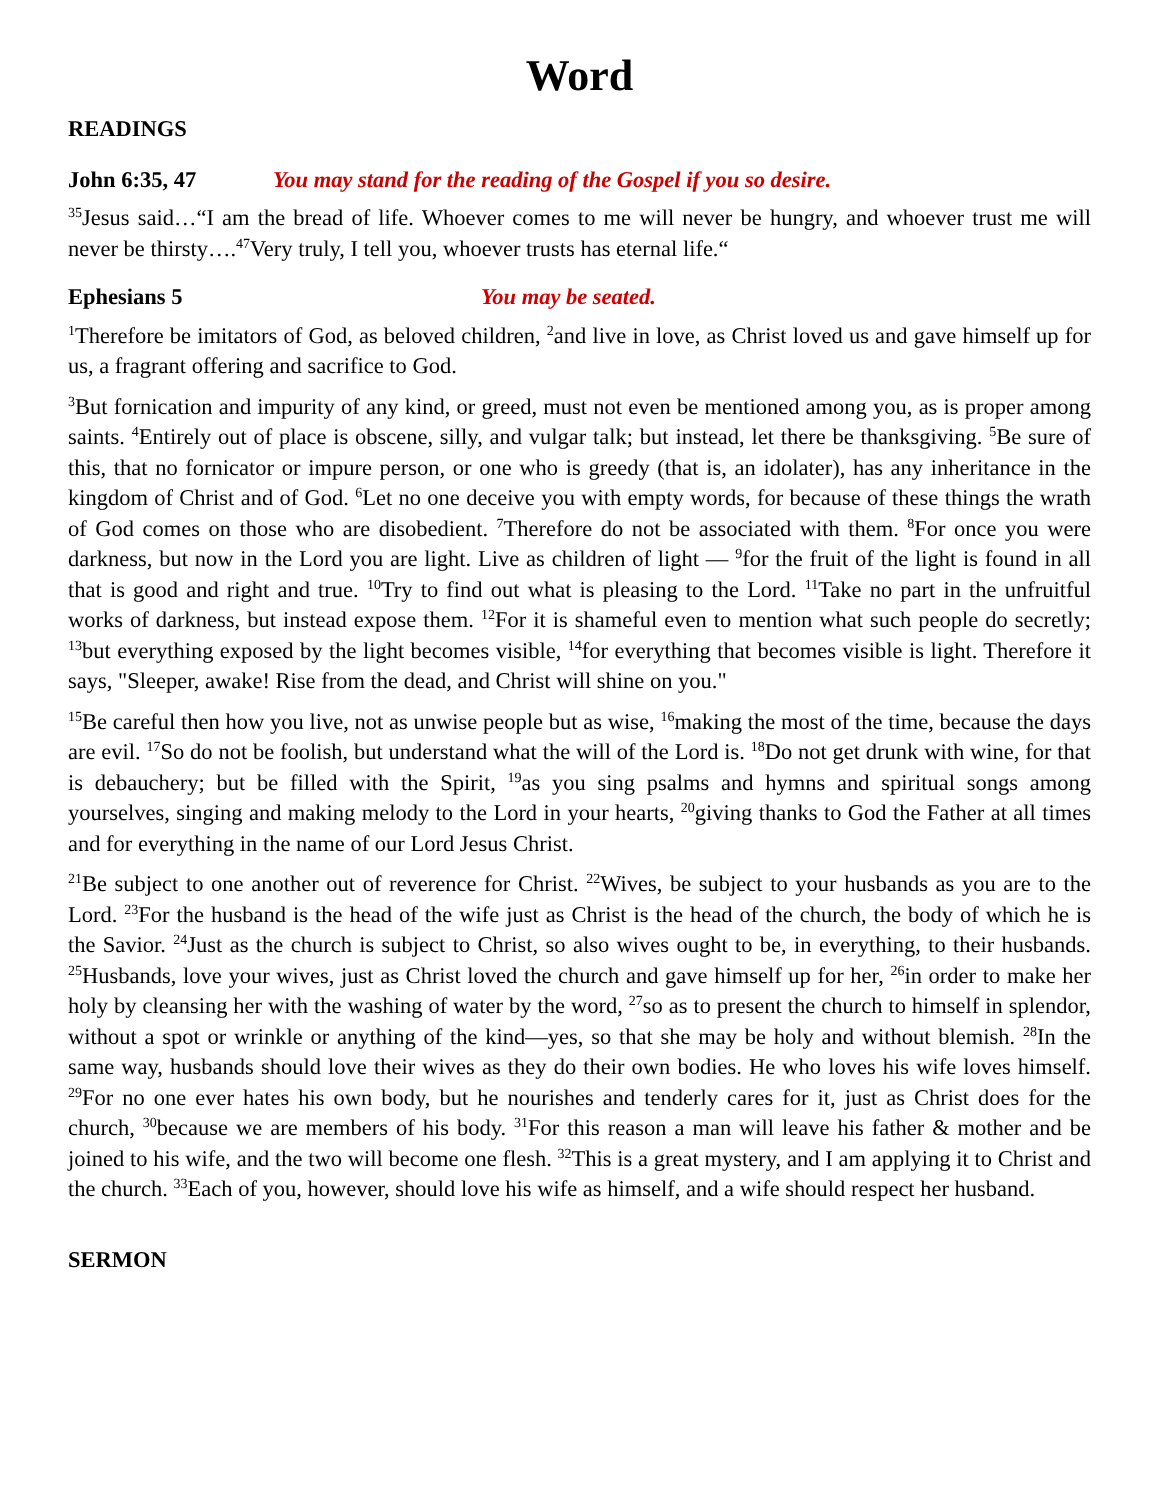Word
READINGS
John 6:35, 47 You may stand for the reading of the Gospel if you so desire.
<sup>35</sup> Jesus said…“I am the bread of life. Whoever comes to me will never be hungry, and whoever trust me will never be thirsty….<sup>47</sup>Very truly, I tell you, whoever trusts has eternal life.“
Ephesians 5 You may be seated.
<sup>1</sup> Therefore be imitators of God, as beloved children, <sup>2</sup>and live in love, as Christ loved us and gave himself up for us, a fragrant offering and sacrifice to God.
<sup>3</sup> But fornication and impurity of any kind, or greed, must not even be mentioned among you, as is proper among saints. <sup>4</sup>Entirely out of place is obscene, silly, and vulgar talk; but instead, let there be thanksgiving. <sup>5</sup>Be sure of this, that no fornicator or impure person, or one who is greedy (that is, an idolater), has any inheritance in the kingdom of Christ and of God. <sup>6</sup>Let no one deceive you with empty words, for because of these things the wrath of God comes on those who are disobedient. <sup>7</sup>Therefore do not be associated with them. <sup>8</sup>For once you were darkness, but now in the Lord you are light. Live as children of light — <sup>9</sup>for the fruit of the light is found in all that is good and right and true. <sup>10</sup>Try to find out what is pleasing to the Lord. <sup>11</sup>Take no part in the unfruitful works of darkness, but instead expose them. <sup>12</sup>For it is shameful even to mention what such people do secretly; <sup>13</sup>but everything exposed by the light becomes visible, <sup>14</sup>for everything that becomes visible is light. Therefore it says, "Sleeper, awake! Rise from the dead, and Christ will shine on you."
<sup>15</sup>Be careful then how you live, not as unwise people but as wise, <sup>16</sup>making the most of the time, because the days are evil. <sup>17</sup>So do not be foolish, but understand what the will of the Lord is. <sup>18</sup>Do not get drunk with wine, for that is debauchery; but be filled with the Spirit, <sup>19</sup>as you sing psalms and hymns and spiritual songs among yourselves, singing and making melody to the Lord in your hearts, <sup>20</sup>giving thanks to God the Father at all times and for everything in the name of our Lord Jesus Christ.
<sup>21</sup>Be subject to one another out of reverence for Christ. <sup>22</sup>Wives, be subject to your husbands as you are to the Lord. <sup>23</sup>For the husband is the head of the wife just as Christ is the head of the church, the body of which he is the Savior. <sup>24</sup>Just as the church is subject to Christ, so also wives ought to be, in everything, to their husbands. <sup>25</sup>Husbands, love your wives, just as Christ loved the church and gave himself up for her, <sup>26</sup>in order to make her holy by cleansing her with the washing of water by the word, <sup>27</sup>so as to present the church to himself in splendor, without a spot or wrinkle or anything of the kind—yes, so that she may be holy and without blemish. <sup>28</sup>In the same way, husbands should love their wives as they do their own bodies. He who loves his wife loves himself. <sup>29</sup>For no one ever hates his own body, but he nourishes and tenderly cares for it, just as Christ does for the church, <sup>30</sup>because we are members of his body. <sup>31</sup>For this reason a man will leave his father & mother and be joined to his wife, and the two will become one flesh. <sup>32</sup>This is a great mystery, and I am applying it to Christ and the church. <sup>33</sup>Each of you, however, should love his wife as himself, and a wife should respect her husband.
SERMON